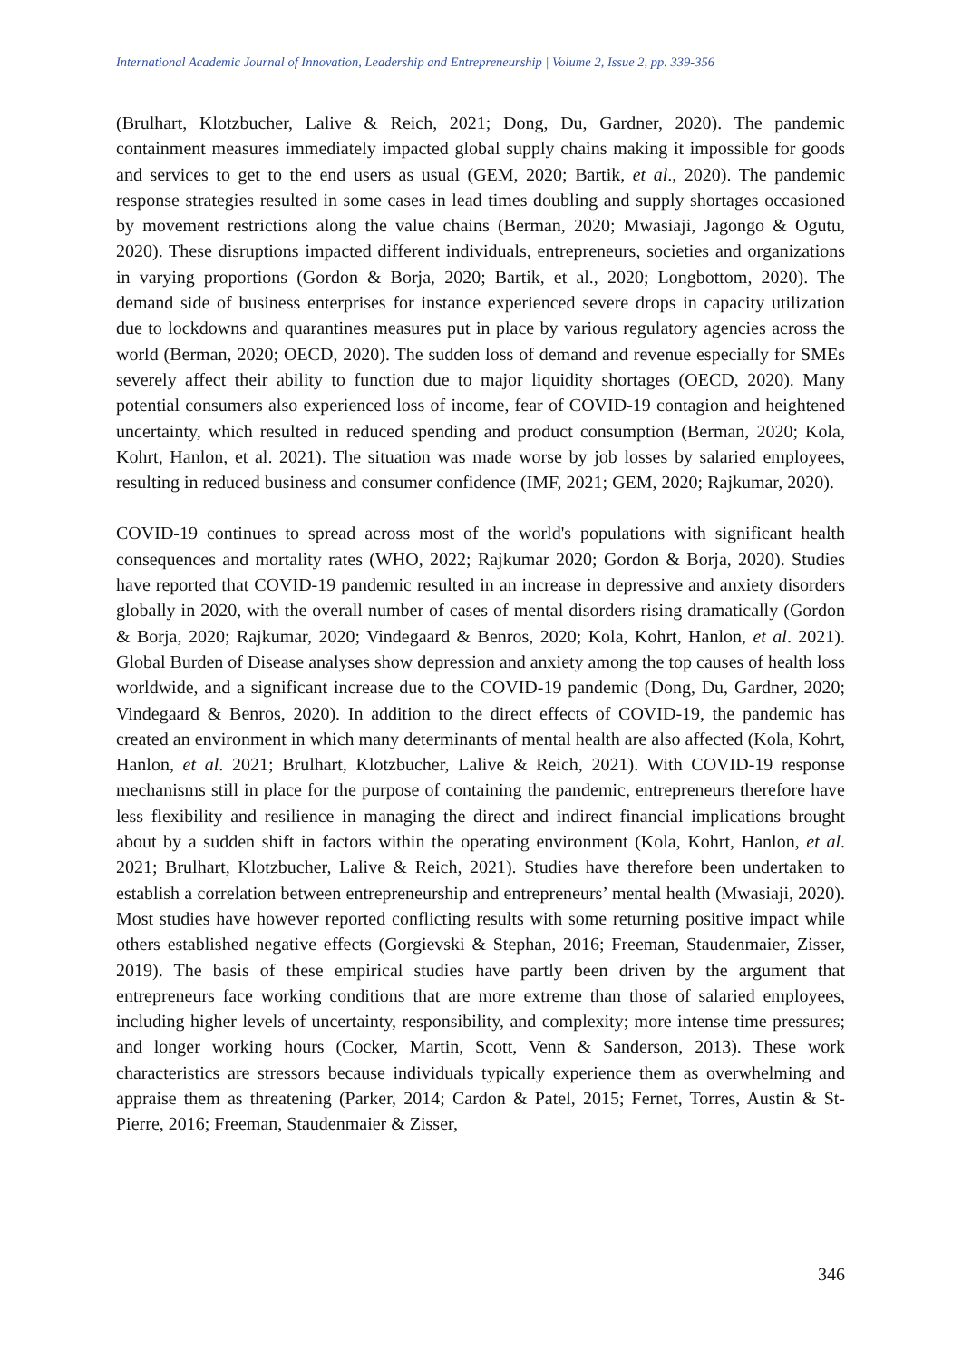International Academic Journal of Innovation, Leadership and Entrepreneurship | Volume 2, Issue 2, pp. 339-356
(Brulhart, Klotzbucher, Lalive & Reich, 2021; Dong, Du, Gardner, 2020). The pandemic containment measures immediately impacted global supply chains making it impossible for goods and services to get to the end users as usual (GEM, 2020; Bartik, et al., 2020). The pandemic response strategies resulted in some cases in lead times doubling and supply shortages occasioned by movement restrictions along the value chains (Berman, 2020; Mwasiaji, Jagongo & Ogutu, 2020). These disruptions impacted different individuals, entrepreneurs, societies and organizations in varying proportions (Gordon & Borja, 2020; Bartik, et al., 2020; Longbottom, 2020). The demand side of business enterprises for instance experienced severe drops in capacity utilization due to lockdowns and quarantines measures put in place by various regulatory agencies across the world (Berman, 2020; OECD, 2020). The sudden loss of demand and revenue especially for SMEs severely affect their ability to function due to major liquidity shortages (OECD, 2020). Many potential consumers also experienced loss of income, fear of COVID-19 contagion and heightened uncertainty, which resulted in reduced spending and product consumption (Berman, 2020; Kola, Kohrt, Hanlon, et al. 2021). The situation was made worse by job losses by salaried employees, resulting in reduced business and consumer confidence (IMF, 2021; GEM, 2020; Rajkumar, 2020).
COVID-19 continues to spread across most of the world's populations with significant health consequences and mortality rates (WHO, 2022; Rajkumar 2020; Gordon & Borja, 2020). Studies have reported that COVID-19 pandemic resulted in an increase in depressive and anxiety disorders globally in 2020, with the overall number of cases of mental disorders rising dramatically (Gordon & Borja, 2020; Rajkumar, 2020; Vindegaard & Benros, 2020; Kola, Kohrt, Hanlon, et al. 2021). Global Burden of Disease analyses show depression and anxiety among the top causes of health loss worldwide, and a significant increase due to the COVID-19 pandemic (Dong, Du, Gardner, 2020; Vindegaard & Benros, 2020). In addition to the direct effects of COVID-19, the pandemic has created an environment in which many determinants of mental health are also affected (Kola, Kohrt, Hanlon, et al. 2021; Brulhart, Klotzbucher, Lalive & Reich, 2021). With COVID-19 response mechanisms still in place for the purpose of containing the pandemic, entrepreneurs therefore have less flexibility and resilience in managing the direct and indirect financial implications brought about by a sudden shift in factors within the operating environment (Kola, Kohrt, Hanlon, et al. 2021; Brulhart, Klotzbucher, Lalive & Reich, 2021). Studies have therefore been undertaken to establish a correlation between entrepreneurship and entrepreneurs’ mental health (Mwasiaji, 2020). Most studies have however reported conflicting results with some returning positive impact while others established negative effects (Gorgievski & Stephan, 2016; Freeman, Staudenmaier, Zisser, 2019). The basis of these empirical studies have partly been driven by the argument that entrepreneurs face working conditions that are more extreme than those of salaried employees, including higher levels of uncertainty, responsibility, and complexity; more intense time pressures; and longer working hours (Cocker, Martin, Scott, Venn & Sanderson, 2013). These work characteristics are stressors because individuals typically experience them as overwhelming and appraise them as threatening (Parker, 2014; Cardon & Patel, 2015; Fernet, Torres, Austin & St-Pierre, 2016; Freeman, Staudenmaier & Zisser,
346